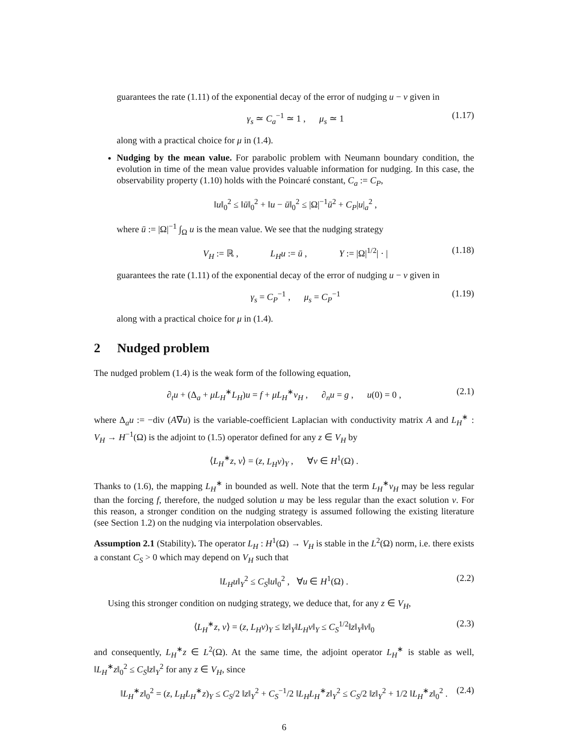guarantees the rate (1.11) of the exponential decay of the error of nudging u − ν given in
γ<sub>s</sub> ≃ C<sub>a</sub><sup>−1</sup> ≃ 1 , μ<sub>s</sub> ≃ 1 (1.17)
along with a practical choice for μ in (1.4).
Nudging by the mean value. For parabolic problem with Neumann boundary condition, the evolution in time of the mean value provides valuable information for nudging. In this case, the observability property (1.10) holds with the Poincaré constant, C<sub>a</sub> := C<sub>P</sub>,
‖u‖<sub>0</sub><sup>2</sup> ≤ ‖ū‖<sub>0</sub><sup>2</sup> + ‖u − ū‖<sub>0</sub><sup>2</sup> ≤ |Ω|<sup>−1</sup>ū<sup>2</sup> + C<sub>P</sub>|u|<sub>a</sub><sup>2</sup> ,
where ū := |Ω|<sup>−1</sup> ∫<sub>Ω</sub> u is the mean value. We see that the nudging strategy
V<sub>H</sub> := ℝ , L<sub>H</sub>u := ū , Y := |Ω|<sup>1/2</sup>| · | (1.18)
guarantees the rate (1.11) of the exponential decay of the error of nudging u − ν given in
γ<sub>s</sub> = C<sub>P</sub><sup>−1</sup> , μ<sub>s</sub> = C<sub>P</sub><sup>−1</sup> (1.19)
along with a practical choice for μ in (1.4).
2 Nudged problem
The nudged problem (1.4) is the weak form of the following equation,
∂<sub>t</sub>u + (Δ<sub>a</sub> + μL<sub>H</sub><sup>∗</sup>L<sub>H</sub>)u = f + μL<sub>H</sub><sup>∗</sup>ν<sub>H</sub> , ∂<sub>n</sub>u = g , u(0) = 0 , (2.1)
where Δ<sub>a</sub>u := −div (A∇u) is the variable-coefficient Laplacian with conductivity matrix A and L<sub>H</sub><sup>∗</sup> : V<sub>H</sub> → H<sup>−1</sup>(Ω) is the adjoint to (1.5) operator defined for any z ∈ V<sub>H</sub> by
⟨L<sub>H</sub><sup>∗</sup>z, v⟩ = (z, L<sub>H</sub>v)<sub>Y</sub> , ∀v ∈ H<sup>1</sup>(Ω) .
Thanks to (1.6), the mapping L<sub>H</sub><sup>∗</sup> in bounded as well. Note that the term L<sub>H</sub><sup>∗</sup>ν<sub>H</sub> may be less regular than the forcing f, therefore, the nudged solution u may be less regular than the exact solution ν. For this reason, a stronger condition on the nudging strategy is assumed following the existing literature (see Section 1.2) on the nudging via interpolation observables.
Assumption 2.1 (Stability). The operator L<sub>H</sub> : H<sup>1</sup>(Ω) → V<sub>H</sub> is stable in the L<sup>2</sup>(Ω) norm, i.e. there exists a constant C<sub>S</sub> > 0 which may depend on V<sub>H</sub> such that
‖L<sub>H</sub>u‖<sub>Y</sub><sup>2</sup> ≤ C<sub>S</sub>‖u‖<sub>0</sub><sup>2</sup> , ∀u ∈ H<sup>1</sup>(Ω) . (2.2)
Using this stronger condition on nudging strategy, we deduce that, for any z ∈ V<sub>H</sub>,
⟨L<sub>H</sub><sup>∗</sup>z, v⟩ = (z, L<sub>H</sub>v)<sub>Y</sub> ≤ ‖z‖<sub>Y</sub>‖L<sub>H</sub>v‖<sub>Y</sub> ≤ C<sub>S</sub><sup>1/2</sup>‖z‖<sub>Y</sub>‖v‖<sub>0</sub> (2.3)
and consequently, L<sub>H</sub><sup>∗</sup>z ∈ L<sup>2</sup>(Ω). At the same time, the adjoint operator L<sub>H</sub><sup>∗</sup> is stable as well, ‖L<sub>H</sub><sup>∗</sup>z‖<sub>0</sub><sup>2</sup> ≤ C<sub>S</sub>‖z‖<sub>Y</sub><sup>2</sup> for any z ∈ V<sub>H</sub>, since
‖L<sub>H</sub><sup>∗</sup>z‖<sub>0</sub><sup>2</sup> = (z, L<sub>H</sub>L<sub>H</sub><sup>∗</sup>z)<sub>Y</sub> ≤ C<sub>S</sub>/2 ‖z‖<sub>Y</sub><sup>2</sup> + C<sub>S</sub><sup>−1</sup>/2 ‖L<sub>H</sub>L<sub>H</sub><sup>∗</sup>z‖<sub>Y</sub><sup>2</sup> ≤ C<sub>S</sub>/2 ‖z‖<sub>Y</sub><sup>2</sup> + 1/2 ‖L<sub>H</sub><sup>∗</sup>z‖<sub>0</sub><sup>2</sup> . (2.4)
6